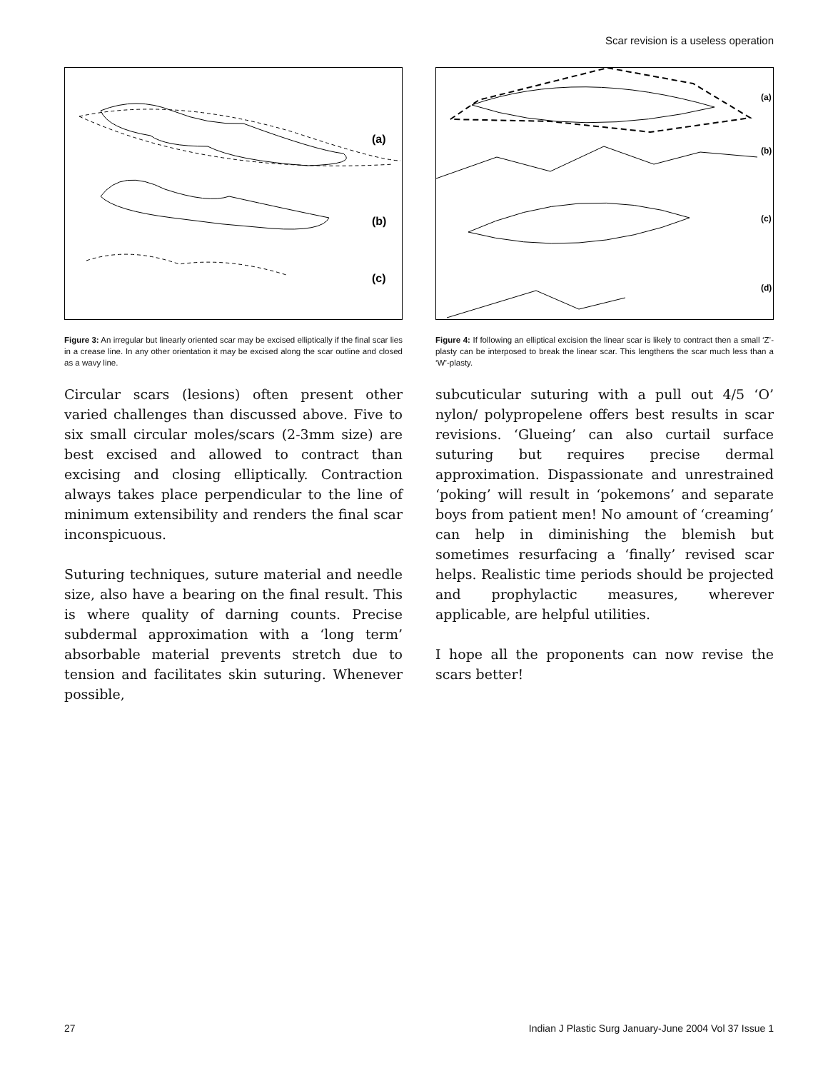Scar revision is a useless operation
(a)
(b)
(c)
Figure 3: An irregular but linearly oriented scar may be excised elliptically if the final scar lies in a crease line. In any other orientation it may be excised along the scar outline and closed as a wavy line.
Circular scars (lesions) often present other varied challenges than discussed above. Five to six small circular moles/scars (2-3mm size) are best excised and allowed to contract than excising and closing elliptically. Contraction always takes place perpendicular to the line of minimum extensibility and renders the final scar inconspicuous.
Suturing techniques, suture material and needle size, also have a bearing on the final result. This is where quality of darning counts. Precise subdermal approximation with a ‘long term’ absorbable material prevents stretch due to tension and facilitates skin suturing. Whenever possible,
(a)
(b)
(c)
(d)
Figure 4: If following an elliptical excision the linear scar is likely to contract then a small ‘Z’-plasty can be interposed to break the linear scar. This lengthens the scar much less than a ‘W’-plasty.
subcuticular suturing with a pull out 4/5 ‘O’ nylon/ polypropelene offers best results in scar revisions. ‘Glueing’ can also curtail surface suturing but requires precise dermal approximation. Dispassionate and unrestrained ‘poking’ will result in ‘pokemons’ and separate boys from patient men! No amount of ‘creaming’ can help in diminishing the blemish but sometimes resurfacing a ‘finally’ revised scar helps. Realistic time periods should be projected and prophylactic measures, wherever applicable, are helpful utilities.
I hope all the proponents can now revise the scars better!
27 Indian J Plastic Surg January-June 2004 Vol 37 Issue 1